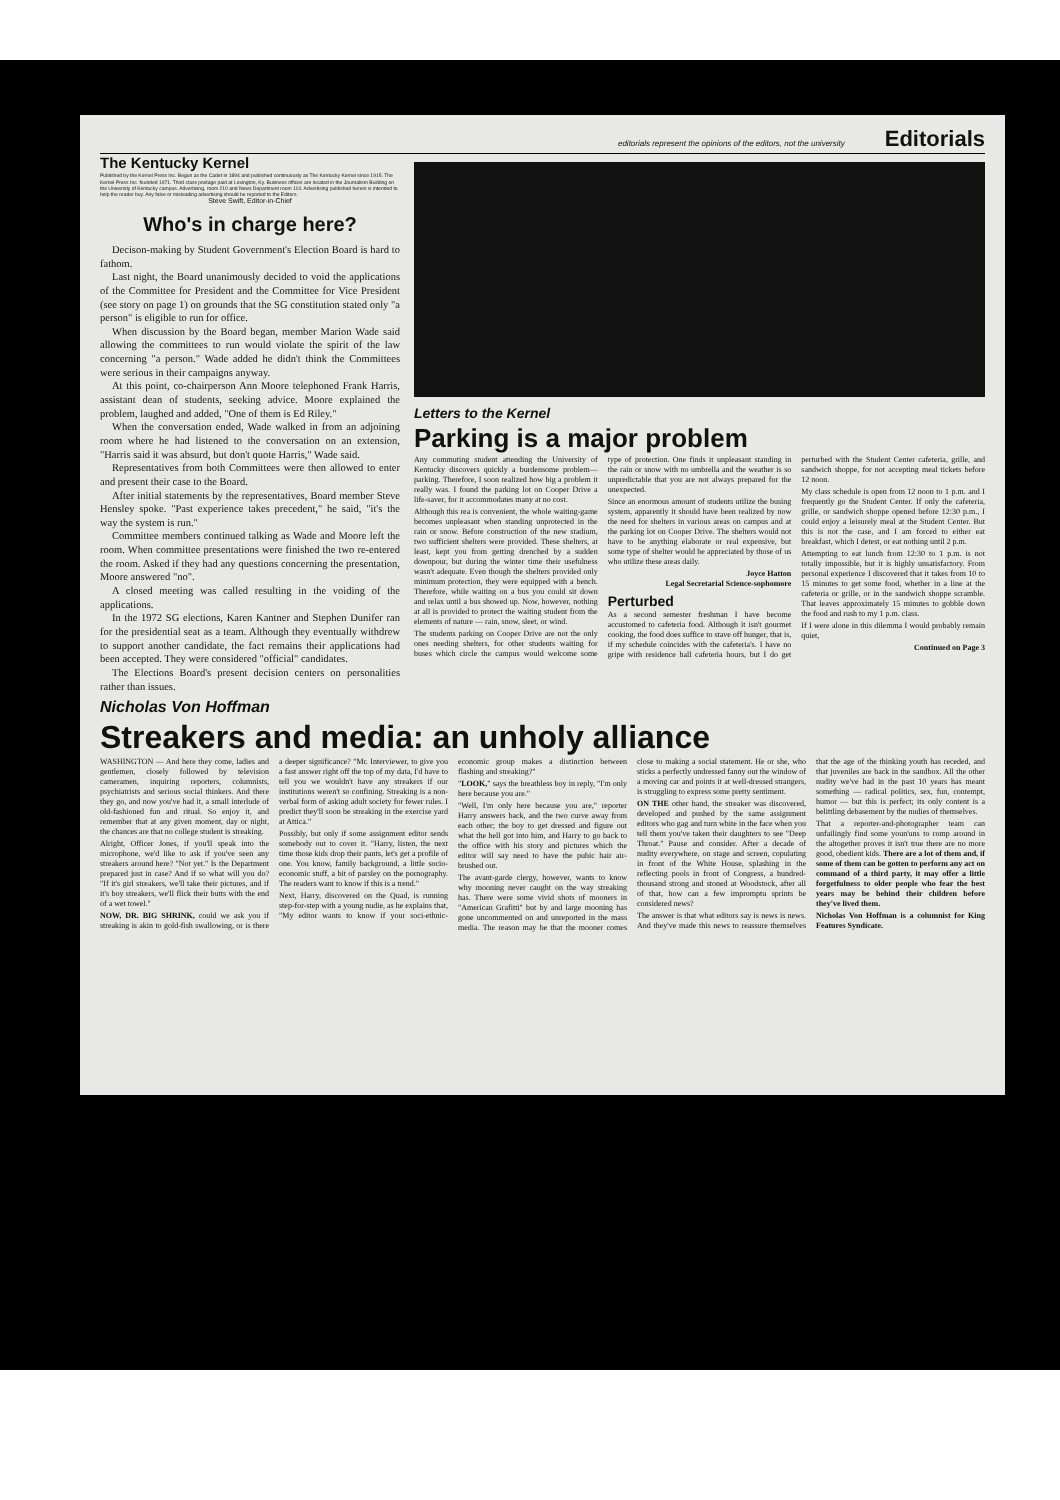editorials represent the opinions of the editors, not the university Editorials
The Kentucky Kernel
Published by the Kernel Press Inc. Begun as the Cadet in 1894 and published continuously as The Kentucky Kernel since 1915. The Kernel Press Inc. founded 1971. Third class postage paid at Lexington, Ky. Business offices are located in the Journalism Building on the University of Kentucky campus. Advertising, room 210 and News Department room 114. Advertising published herein is intended to help the reader buy. Any false or misleading advertising should be reported to the Editors.
Steve Swift, Editor-in-Chief
Who's in charge here?
Decison-making by Student Government's Election Board is hard to fathom.
Last night, the Board unanimously decided to void the applications of the Committee for President and the Committee for Vice President (see story on page 1) on grounds that the SG constitution stated only "a person" is eligible to run for office.
When discussion by the Board began, member Marion Wade said allowing the committees to run would violate the spirit of the law concerning "a person." Wade added he didn't think the Committees were serious in their campaigns anyway.
At this point, co-chairperson Ann Moore telephoned Frank Harris, assistant dean of students, seeking advice. Moore explained the problem, laughed and added, "One of them is Ed Riley."
When the conversation ended, Wade walked in from an adjoining room where he had listened to the conversation on an extension, "Harris said it was absurd, but don't quote Harris," Wade said.
Representatives from both Committees were then allowed to enter and present their case to the Board.
After initial statements by the representatives, Board member Steve Hensley spoke. "Past experience takes precedent," he said, "it's the way the system is run."
Committee members continued talking as Wade and Moore left the room. When committee presentations were finished the two re-entered the room. Asked if they had any questions concerning the presentation, Moore answered "no".
A closed meeting was called resulting in the voiding of the applications.
In the 1972 SG elections, Karen Kantner and Stephen Dunifer ran for the presidential seat as a team. Although they eventually withdrew to support another candidate, the fact remains their applications had been accepted. They were considered "official" candidates.
The Elections Board's present decision centers on personalities rather than issues.
Letters to the Kernel
Parking is a major problem
Any commuting student attending the University of Kentucky discovers quickly a burdensome problem—parking. Therefore, I soon realized how big a problem it really was. I found the parking lot on Cooper Drive a life-saver, for it accommodates many at no cost.
Although this rea is convenient, the whole waiting-game becomes unpleasant when standing unprotected in the rain or snow. Before construction of the new stadium, two sufficient shelters were provided. These shelters, at least, kept you from getting drenched by a sudden downpour, but during the winter time their usefulness wasn't adequate. Even though the shelters provided only minimum protection, they were equipped with a bench. Therefore, while waiting on a bus you could sit down and relax until a bus showed up. Now, however, nothing at all is provided to protect the waiting student from the elements of nature — rain, snow, sleet, or wind.
The students parking on Cooper Drive are not the only ones needing shelters, for other students waiting for buses which circle the campus would welcome some type of protection. One finds it unpleasant standing in the rain or snow with no umbrella and the weather is so unpredictable that you are not always prepared for the unexpected.
Since an enormous amount of students utilize the busing system, apparently it should have been realized by now the need for shelters in various areas on campus and at the parking lot on Cooper Drive. The shelters would not have to be anything elaborate or real expensive, but some type of shelter would be appreciated by those of us who utilize these areas daily.
Joyce Hatton
Legal Secretarial Science-sophomore
Perturbed
As a second semester freshman I have become accustomed to cafeteria food. Although it isn't gourmet cooking, the food does suffice to stave off hunger, that is, if my schedule coincides with the cafeteria's. I have no gripe with residence hall cafeteria hours, but I do get perturbed with the Student Center cafeteria, grille, and sandwich shoppe, for not accepting meal tickets before 12 noon.
My class schedule is open from 12 noon to 1 p.m. and I frequently go the Student Center. If only the cafeteria, grille, or sandwich shoppe opened before 12:30 p.m., I could enjoy a leisurely meal at the Student Center. But this is not the case, and I am forced to either eat breakfast, which I detest, or eat nothing until 2 p.m.
Attempting to eat lunch from 12:30 to 1 p.m. is not totally impossible, but it is highly unsatisfactory. From personal experience I discovered that it takes from 10 to 15 minutes to get some food, whether in a line at the cafeteria or grille, or in the sandwich shoppe scramble. That leaves approximately 15 minutes to gobble down the food and rush to my 1 p.m. class.
If I were alone in this dilemma I would probably remain quiet,
Continued on Page 3
Nicholas Von Hoffman
Streakers and media: an unholy alliance
WASHINGTON — And here they come, ladies and gentlemen, closely followed by television cameramen, inquiring reporters, columnists, psychiatrists and serious social thinkers. And there they go, and now you've had it, a small interlude of old-fashioned fun and ritual. So enjoy it, and remember that at any given moment, day or night, the chances are that no college student is streaking.
Alright, Officer Jones, if you'll speak into the microphone, we'd like to ask if you've seen any streakers around here? "Not yet." Is the Department prepared just in case? And if so what will you do? "If it's girl streakers, we'll take their pictures, and if it's boy streakers, we'll flick their butts with the end of a wet towel."
NOW, DR. BIG SHRINK, could we ask you if streaking is akin to gold-fish swallowing, or is there a deeper significance? "Mr. Interviewer, to give you a fast answer right off the top of my data, I'd have to tell you we wouldn't have any streakers if our institutions weren't so confining. Streaking is a non-verbal form of asking adult society for fewer rules. I predict they'll soon be streaking in the exercise yard at Attica."
Possibly, but only if some assignment editor sends somebody out to cover it. "Harry, listen, the next time those kids drop their pants, let's get a profile of one. You know, family background, a little socio-economic stuff, a bit of parsley on the pornography. The readers want to know if this is a trend."
Next, Harry, discovered on the Quad, is running step-for-step with a young nudie, as he explains that, "My editor wants to know if your soci-ethnic-economic group makes a distinction between flashing and streaking?"
"LOOK," says the breathless boy in reply, "I'm only here because you are."
"Well, I'm only here because you are," reporter Harry answers back, and the two curve away from each other; the boy to get dressed and figure out what the hell got into him, and Harry to go back to the office with his story and pictures which the editor will say need to have the pubic hair air-brushed out.
The avant-garde clergy, however, wants to know why mooning never caught on the way streaking has. There were some vivid shots of mooners in "American Grafitti" but by and large mooning has gone uncommented on and unreported in the mass media. The reason may be that the mooner comes close to making a social statement. He or she, who sticks a perfectly undressed fanny out the window of a moving car and points it at well-dressed strangers, is struggling to express some pretty sentiment.
ON THE other hand, the streaker was discovered, developed and pushed by the same assignment editors who gag and turn white in the face when you tell them you've taken their daughters to see "Deep Throat." Pause and consider. After a decade of nudity everywhere, on stage and screen, copulating in front of the White House, splashing in the reflecting pools in front of Congress, a hundred-thousand strong and stoned at Woodstock, after all of that, how can a few impromptu sprints be considered news?
The answer is that what editors say is news is news. And they've made this news to reassure themselves that the age of the thinking youth has receded, and that juveniles are back in the sandbox. All the other nudity we've had in the past 10 years has meant something — radical politics, sex, fun, contempt, humor — but this is perfect; its only content is a belittling debasement by the nudies of themselves.
That a reporter-and-photographer team can unfailingly find some youn'uns to romp around in the altogether proves it isn't true there are no more good, obedient kids. There are a lot of them and, if some of them can be gotten to perform any act on command of a third party, it may offer a little forgetfulness to older people who fear the best years may be behind their children before they've lived them.
Nicholas Von Hoffman is a columnist for King Features Syndicate.